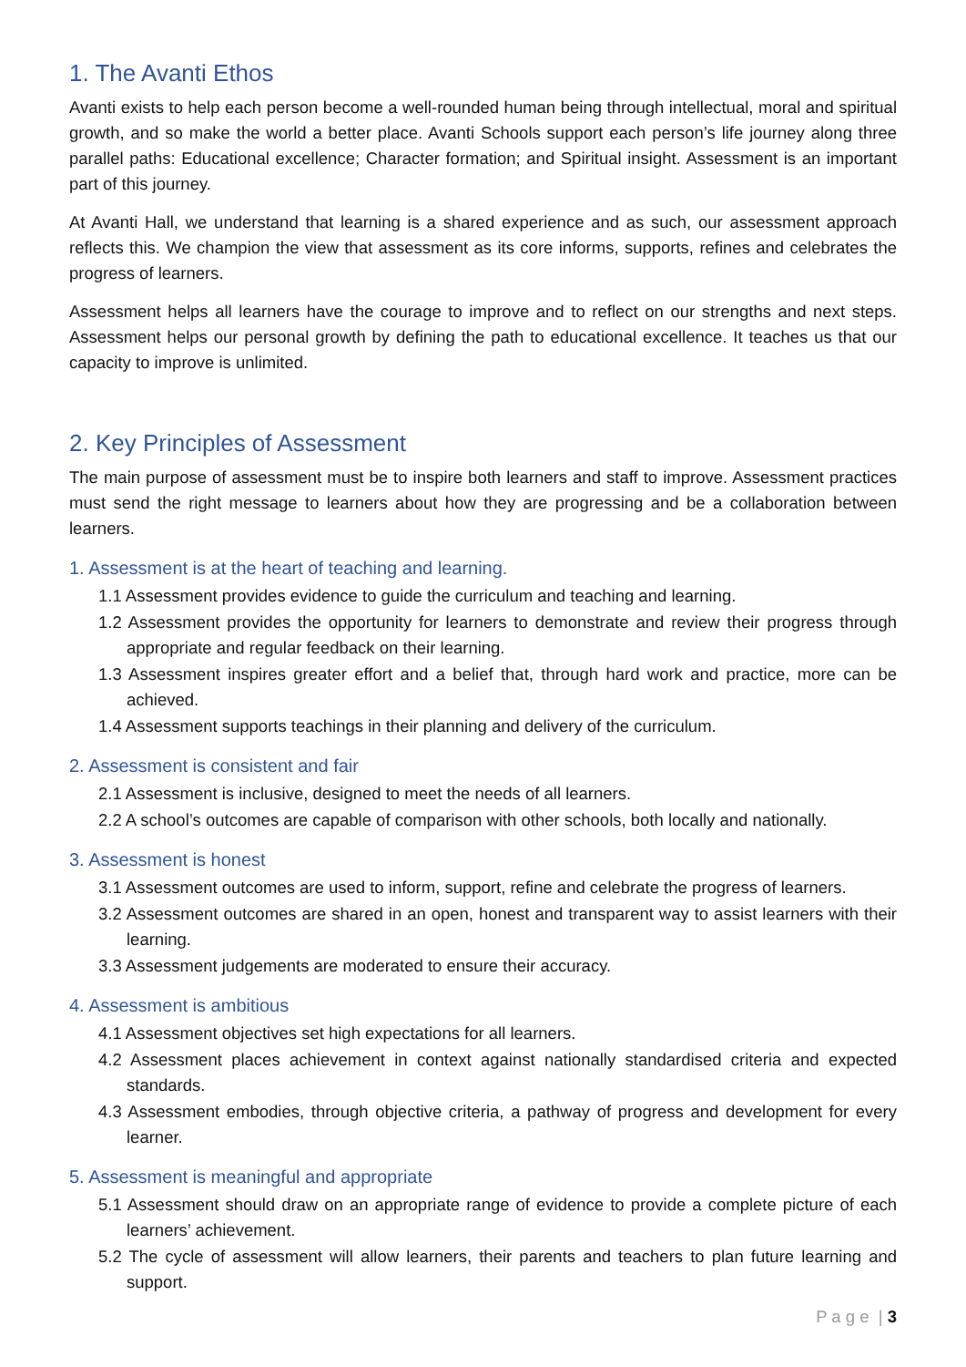1. The Avanti Ethos
Avanti exists to help each person become a well-rounded human being through intellectual, moral and spiritual growth, and so make the world a better place. Avanti Schools support each person’s life journey along three parallel paths: Educational excellence; Character formation; and Spiritual insight. Assessment is an important part of this journey.
At Avanti Hall, we understand that learning is a shared experience and as such, our assessment approach reflects this. We champion the view that assessment as its core informs, supports, refines and celebrates the progress of learners.
Assessment helps all learners have the courage to improve and to reflect on our strengths and next steps. Assessment helps our personal growth by defining the path to educational excellence. It teaches us that our capacity to improve is unlimited.
2. Key Principles of Assessment
The main purpose of assessment must be to inspire both learners and staff to improve. Assessment practices must send the right message to learners about how they are progressing and be a collaboration between learners.
1. Assessment is at the heart of teaching and learning.
1.1 Assessment provides evidence to guide the curriculum and teaching and learning.
1.2 Assessment provides the opportunity for learners to demonstrate and review their progress through appropriate and regular feedback on their learning.
1.3 Assessment inspires greater effort and a belief that, through hard work and practice, more can be achieved.
1.4 Assessment supports teachings in their planning and delivery of the curriculum.
2. Assessment is consistent and fair
2.1 Assessment is inclusive, designed to meet the needs of all learners.
2.2 A school’s outcomes are capable of comparison with other schools, both locally and nationally.
3. Assessment is honest
3.1 Assessment outcomes are used to inform, support, refine and celebrate the progress of learners.
3.2 Assessment outcomes are shared in an open, honest and transparent way to assist learners with their learning.
3.3 Assessment judgements are moderated to ensure their accuracy.
4. Assessment is ambitious
4.1 Assessment objectives set high expectations for all learners.
4.2 Assessment places achievement in context against nationally standardised criteria and expected standards.
4.3 Assessment embodies, through objective criteria, a pathway of progress and development for every learner.
5. Assessment is meaningful and appropriate
5.1 Assessment should draw on an appropriate range of evidence to provide a complete picture of each learners’ achievement.
5.2 The cycle of assessment will allow learners, their parents and teachers to plan future learning and support.
P a g e | 3